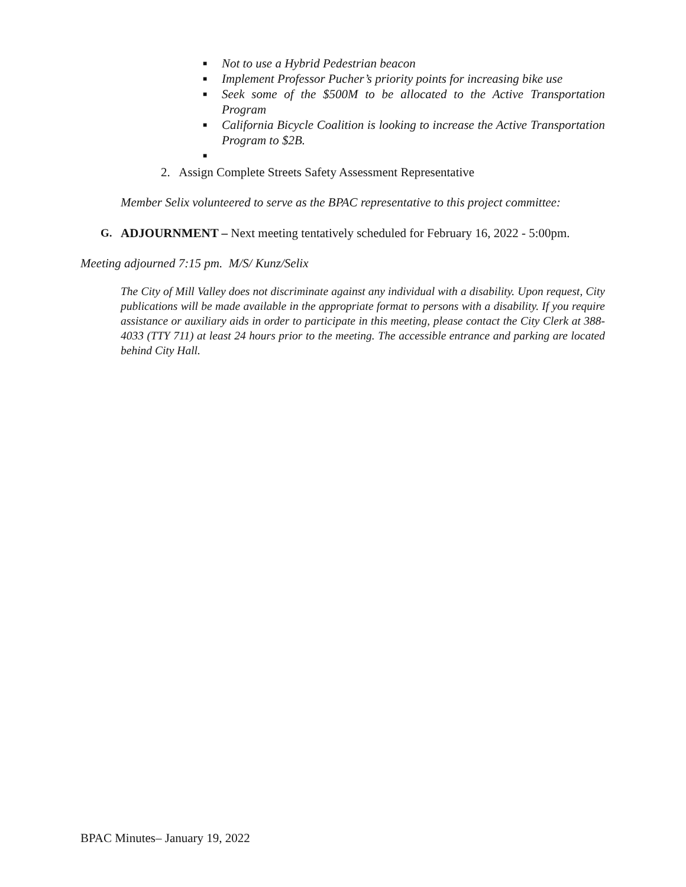■ Not to use a Hybrid Pedestrian beacon
■ Implement Professor Pucher’s priority points for increasing bike use
■ Seek some of the $500M to be allocated to the Active Transportation Program
■ California Bicycle Coalition is looking to increase the Active Transportation Program to $2B.
■
2. Assign Complete Streets Safety Assessment Representative
Member Selix volunteered to serve as the BPAC representative to this project committee:
G. ADJOURNMENT – Next meeting tentatively scheduled for February 16, 2022 - 5:00pm.
Meeting adjourned 7:15 pm. M/S/ Kunz/Selix
The City of Mill Valley does not discriminate against any individual with a disability. Upon request, City publications will be made available in the appropriate format to persons with a disability. If you require assistance or auxiliary aids in order to participate in this meeting, please contact the City Clerk at 388-4033 (TTY 711) at least 24 hours prior to the meeting. The accessible entrance and parking are located behind City Hall.
BPAC Minutes– January 19, 2022